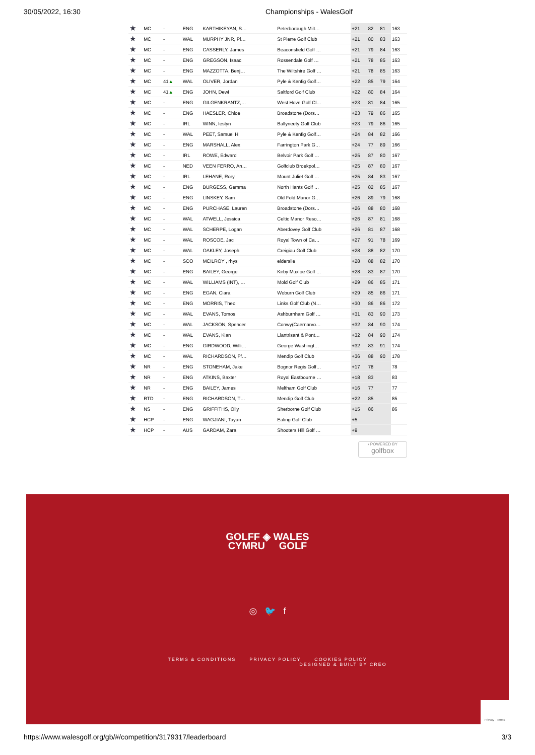30/05/2022, 16:30 Championships - WalesGolf
| ★ | MC | - | ENG | KARTHIKEYAN, S… | Peterborough Milt… | +21 | 82 | 81 | 163 |
| ★ | MC | - | WAL | MURPHY JNR, Pi… | St Pierre Golf Club | +21 | 80 | 83 | 163 |
| ★ | MC | - | ENG | CASSERLY, James | Beaconsfield Golf … | +21 | 79 | 84 | 163 |
| ★ | MC | - | ENG | GREGSON, Isaac | Rossendale Golf … | +21 | 78 | 85 | 163 |
| ★ | MC | - | ENG | MAZZOTTA, Benj… | The Wiltshire Golf … | +21 | 78 | 85 | 163 |
| ★ | MC | 41 ▲ | WAL | OLIVER, Jordan | Pyle & Kenfig Golf… | +22 | 85 | 79 | 164 |
| ★ | MC | 41 ▲ | ENG | JOHN, Dewi | Saltford Golf Club | +22 | 80 | 84 | 164 |
| ★ | MC | - | ENG | GILGENKRANTZ,… | West Hove Golf Cl… | +23 | 81 | 84 | 165 |
| ★ | MC | - | ENG | HAESLER, Chloe | Broadstone (Dors… | +23 | 79 | 86 | 165 |
| ★ | MC | - | IRL | WINN, Iestyn | Ballyneety Golf Club | +23 | 79 | 86 | 165 |
| ★ | MC | - | WAL | PEET, Samuel H | Pyle & Kenfig Golf… | +24 | 84 | 82 | 166 |
| ★ | MC | - | ENG | MARSHALL, Alex | Farrington Park G… | +24 | 77 | 89 | 166 |
| ★ | MC | - | IRL | ROWE, Edward | Belvoir Park Golf … | +25 | 87 | 80 | 167 |
| ★ | MC | - | NED | VEEN FERRO, An… | Golfclub Broekpol… | +25 | 87 | 80 | 167 |
| ★ | MC | - | IRL | LEHANE, Rory | Mount Juliet Golf … | +25 | 84 | 83 | 167 |
| ★ | MC | - | ENG | BURGESS, Gemma | North Hants Golf … | +25 | 82 | 85 | 167 |
| ★ | MC | - | ENG | LINSKEY, Sam | Old Fold Manor G… | +26 | 89 | 79 | 168 |
| ★ | MC | - | ENG | PURCHASE, Lauren | Broadstone (Dors… | +26 | 88 | 80 | 168 |
| ★ | MC | - | WAL | ATWELL, Jessica | Celtic Manor Reso… | +26 | 87 | 81 | 168 |
| ★ | MC | - | WAL | SCHERPE, Logan | Aberdovey Golf Club | +26 | 81 | 87 | 168 |
| ★ | MC | - | WAL | ROSCOE, Jac | Royal Town of Ca… | +27 | 91 | 78 | 169 |
| ★ | MC | - | WAL | OAKLEY, Joseph | Creigiau Golf Club | +28 | 88 | 82 | 170 |
| ★ | MC | - | SCO | MCILROY , rhys | elderslie | +28 | 88 | 82 | 170 |
| ★ | MC | - | ENG | BAILEY, George | Kirby Muxloe Golf … | +28 | 83 | 87 | 170 |
| ★ | MC | - | WAL | WILLIAMS (INT), … | Mold Golf Club | +29 | 86 | 85 | 171 |
| ★ | MC | - | ENG | EGAN, Ciara | Woburn Golf Club | +29 | 85 | 86 | 171 |
| ★ | MC | - | ENG | MORRIS, Theo | Links Golf Club (N… | +30 | 86 | 86 | 172 |
| ★ | MC | - | WAL | EVANS, Tomos | Ashburnham Golf … | +31 | 83 | 90 | 173 |
| ★ | MC | - | WAL | JACKSON, Spencer | Conwy(Caernarvo… | +32 | 84 | 90 | 174 |
| ★ | MC | - | WAL | EVANS, Kian | Llantrisant & Pont… | +32 | 84 | 90 | 174 |
| ★ | MC | - | ENG | GIRDWOOD, Willi… | George Washingt… | +32 | 83 | 91 | 174 |
| ★ | MC | - | WAL | RICHARDSON, Ff… | Mendip Golf Club | +36 | 88 | 90 | 178 |
| ★ | NR | - | ENG | STONEHAM, Jake | Bognor Regis Golf… | +17 | 78 | | 78 |
| ★ | NR | - | ENG | ATKINS, Baxter | Royal Eastbourne … | +18 | 83 | | 83 |
| ★ | NR | - | ENG | BAILEY, James | Meltham Golf Club | +16 | 77 | | 77 |
| ★ | RTD | - | ENG | RICHARDSON, T… | Mendip Golf Club | +22 | 85 | | 85 |
| ★ | NS | - | ENG | GRIFFITHS, Olly | Sherborne Golf Club | +15 | 86 | | 86 |
| ★ | HCP | - | ENG | WAGJIANI, Tayan | Ealing Golf Club | +5 | | | |
| ★ | HCP | - | AUS | GARDAM, Zara | Shooters Hill Golf … | +9 | | | |
› POWERED BY
golfbox
GOLFF ◈ WALES
CYMRU GOLF
◎ 🐦 f
TERMS & CONDITIONS PRIVACY POLICY COOKIES POLICY
DESIGNED & BUILT BY CREO
Privacy - Terms
https://www.walesgolf.org/gb/#/competition/3179317/leaderboard 3/3